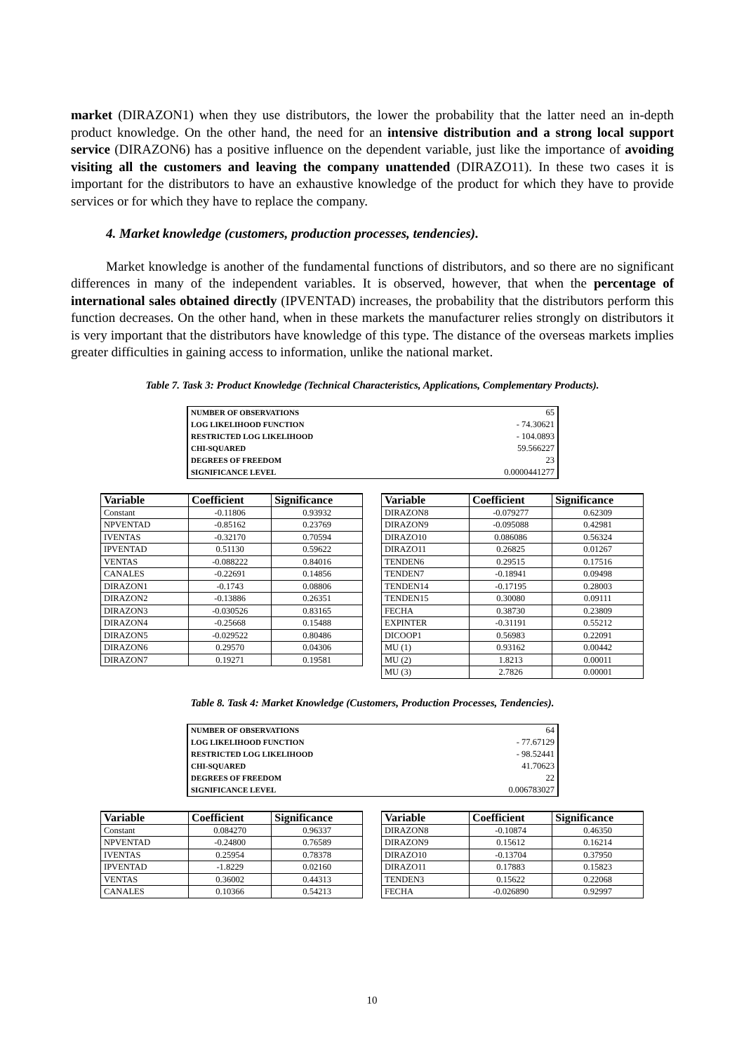market (DIRAZON1) when they use distributors, the lower the probability that the latter need an in-depth product knowledge. On the other hand, the need for an intensive distribution and a strong local support service (DIRAZON6) has a positive influence on the dependent variable, just like the importance of avoiding visiting all the customers and leaving the company unattended (DIRAZO11). In these two cases it is important for the distributors to have an exhaustive knowledge of the product for which they have to provide services or for which they have to replace the company.
4. Market knowledge (customers, production processes, tendencies).
Market knowledge is another of the fundamental functions of distributors, and so there are no significant differences in many of the independent variables. It is observed, however, that when the percentage of international sales obtained directly (IPVENTAD) increases, the probability that the distributors perform this function decreases. On the other hand, when in these markets the manufacturer relies strongly on distributors it is very important that the distributors have knowledge of this type. The distance of the overseas markets implies greater difficulties in gaining access to information, unlike the national market.
Table 7. Task 3: Product Knowledge (Technical Characteristics, Applications, Complementary Products).
| NUMBER OF OBSERVATIONS | 65 |
| LOG LIKELIHOOD FUNCTION | - 74.30621 |
| RESTRICTED LOG LIKELIHOOD | - 104.0893 |
| CHI-SQUARED | 59.566227 |
| DEGREES OF FREEDOM | 23 |
| SIGNIFICANCE LEVEL | 0.0000441277 |
| Variable | Coefficient | Significance |
| --- | --- | --- |
| Constant | -0.11806 | 0.93932 |
| NPVENTAD | -0.85162 | 0.23769 |
| IVENTAS | -0.32170 | 0.70594 |
| IPVENTAD | 0.51130 | 0.59622 |
| VENTAS | -0.088222 | 0.84016 |
| CANALES | -0.22691 | 0.14856 |
| DIRAZON1 | -0.1743 | 0.08806 |
| DIRAZON2 | -0.13886 | 0.26351 |
| DIRAZON3 | -0.030526 | 0.83165 |
| DIRAZON4 | -0.25668 | 0.15488 |
| DIRAZON5 | -0.029522 | 0.80486 |
| DIRAZON6 | 0.29570 | 0.04306 |
| DIRAZON7 | 0.19271 | 0.19581 |
| Variable | Coefficient | Significance |
| --- | --- | --- |
| DIRAZON8 | -0.079277 | 0.62309 |
| DIRAZON9 | -0.095088 | 0.42981 |
| DIRAZO10 | 0.086086 | 0.56324 |
| DIRAZO11 | 0.26825 | 0.01267 |
| TENDEN6 | 0.29515 | 0.17516 |
| TENDEN7 | -0.18941 | 0.09498 |
| TENDEN14 | -0.17195 | 0.28003 |
| TENDEN15 | 0.30080 | 0.09111 |
| FECHA | 0.38730 | 0.23809 |
| EXPINTER | -0.31191 | 0.55212 |
| DICOOP1 | 0.56983 | 0.22091 |
| MU (1) | 0.93162 | 0.00442 |
| MU (2) | 1.8213 | 0.00011 |
| MU (3) | 2.7826 | 0.00001 |
Table 8. Task 4: Market Knowledge (Customers, Production Processes, Tendencies).
| NUMBER OF OBSERVATIONS | 64 |
| LOG LIKELIHOOD FUNCTION | - 77.67129 |
| RESTRICTED LOG LIKELIHOOD | - 98.52441 |
| CHI-SQUARED | 41.70623 |
| DEGREES OF FREEDOM | 22 |
| SIGNIFICANCE LEVEL | 0.006783027 |
| Variable | Coefficient | Significance |
| --- | --- | --- |
| Constant | 0.084270 | 0.96337 |
| NPVENTAD | -0.24800 | 0.76589 |
| IVENTAS | 0.25954 | 0.78378 |
| IPVENTAD | -1.8229 | 0.02160 |
| VENTAS | 0.36002 | 0.44313 |
| CANALES | 0.10366 | 0.54213 |
| Variable | Coefficient | Significance |
| --- | --- | --- |
| DIRAZON8 | -0.10874 | 0.46350 |
| DIRAZON9 | 0.15612 | 0.16214 |
| DIRAZO10 | -0.13704 | 0.37950 |
| DIRAZO11 | 0.17883 | 0.15823 |
| TENDEN3 | 0.15622 | 0.22068 |
| FECHA | -0.026890 | 0.92997 |
10